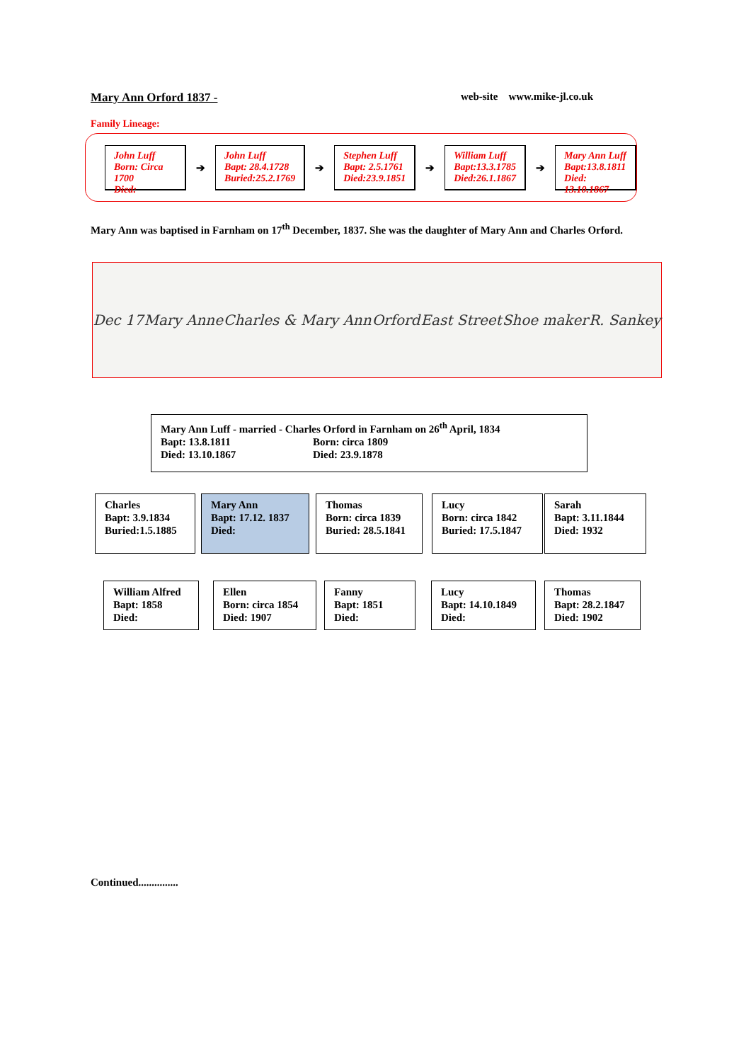Mary Ann Orford 1837 - web-site www.mike-jl.co.uk
Family Lineage:
John Luff
Born: Circa 1700
Died:
➔
John Luff
Bapt: 28.4.1728
Buried:25.2.1769
➔
Stephen Luff
Bapt: 2.5.1761
Died:23.9.1851
➔
William Luff
Bapt:13.3.1785
Died:26.1.1867
➔
Mary Ann Luff
Bapt:13.8.1811
Died: 13.10.1867
Mary Ann was baptised in Farnham on 17<sup>th</sup> December, 1837. She was the daughter of Mary Ann and Charles Orford.
Dec 17 Mary Anne Charles & Mary Ann Orford East Street Shoe maker R. Sankey
Mary Ann Luff - married - Charles Orford in Farnham on 26<sup>th</sup> April, 1834
Bapt: 13.8.1811 Born: circa 1809
Died: 13.10.1867 Died: 23.9.1878
Charles
Bapt: 3.9.1834
Buried:1.5.1885
Mary Ann
Bapt: 17.12. 1837
Died:
Thomas
Born: circa 1839
Buried: 28.5.1841
Lucy
Born: circa 1842
Buried: 17.5.1847
Sarah
Bapt: 3.11.1844
Died: 1932
William Alfred
Bapt: 1858
Died:
Ellen
Born: circa 1854
Died: 1907
Fanny
Bapt: 1851
Died:
Lucy
Bapt: 14.10.1849
Died:
Thomas
Bapt: 28.2.1847
Died: 1902
Continued...............